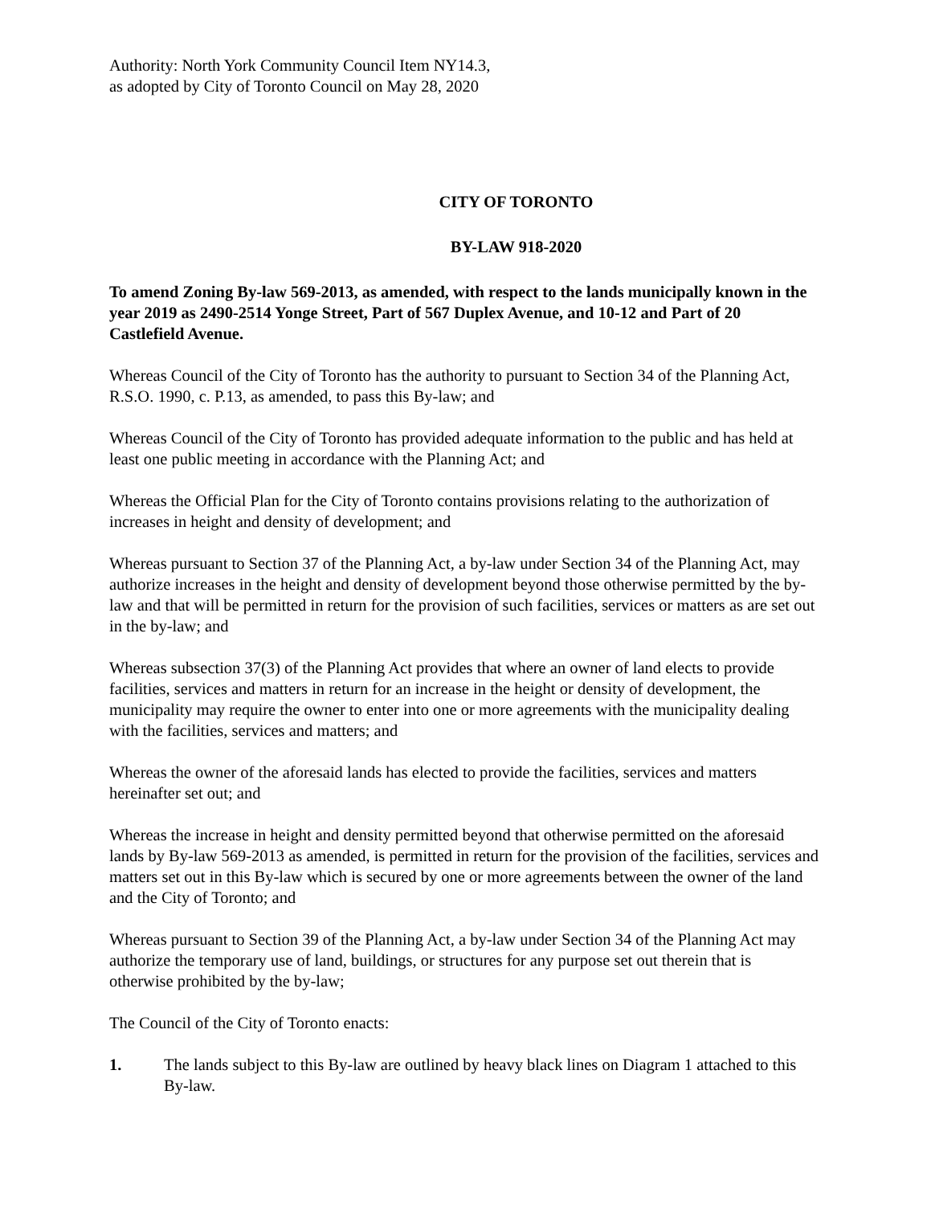Authority: North York Community Council Item NY14.3,
as adopted by City of Toronto Council on May 28, 2020
CITY OF TORONTO
BY-LAW 918-2020
To amend Zoning By-law 569-2013, as amended, with respect to the lands municipally known in the year 2019 as 2490-2514 Yonge Street, Part of 567 Duplex Avenue, and 10-12 and Part of 20 Castlefield Avenue.
Whereas Council of the City of Toronto has the authority to pursuant to Section 34 of the Planning Act, R.S.O. 1990, c. P.13, as amended, to pass this By-law; and
Whereas Council of the City of Toronto has provided adequate information to the public and has held at least one public meeting in accordance with the Planning Act; and
Whereas the Official Plan for the City of Toronto contains provisions relating to the authorization of increases in height and density of development; and
Whereas pursuant to Section 37 of the Planning Act, a by-law under Section 34 of the Planning Act, may authorize increases in the height and density of development beyond those otherwise permitted by the by-law and that will be permitted in return for the provision of such facilities, services or matters as are set out in the by-law; and
Whereas subsection 37(3) of the Planning Act provides that where an owner of land elects to provide facilities, services and matters in return for an increase in the height or density of development, the municipality may require the owner to enter into one or more agreements with the municipality dealing with the facilities, services and matters; and
Whereas the owner of the aforesaid lands has elected to provide the facilities, services and matters hereinafter set out; and
Whereas the increase in height and density permitted beyond that otherwise permitted on the aforesaid lands by By-law 569-2013 as amended, is permitted in return for the provision of the facilities, services and matters set out in this By-law which is secured by one or more agreements between the owner of the land and the City of Toronto; and
Whereas pursuant to Section 39 of the Planning Act, a by-law under Section 34 of the Planning Act may authorize the temporary use of land, buildings, or structures for any purpose set out therein that is otherwise prohibited by the by-law;
The Council of the City of Toronto enacts:
1. The lands subject to this By-law are outlined by heavy black lines on Diagram 1 attached to this By-law.